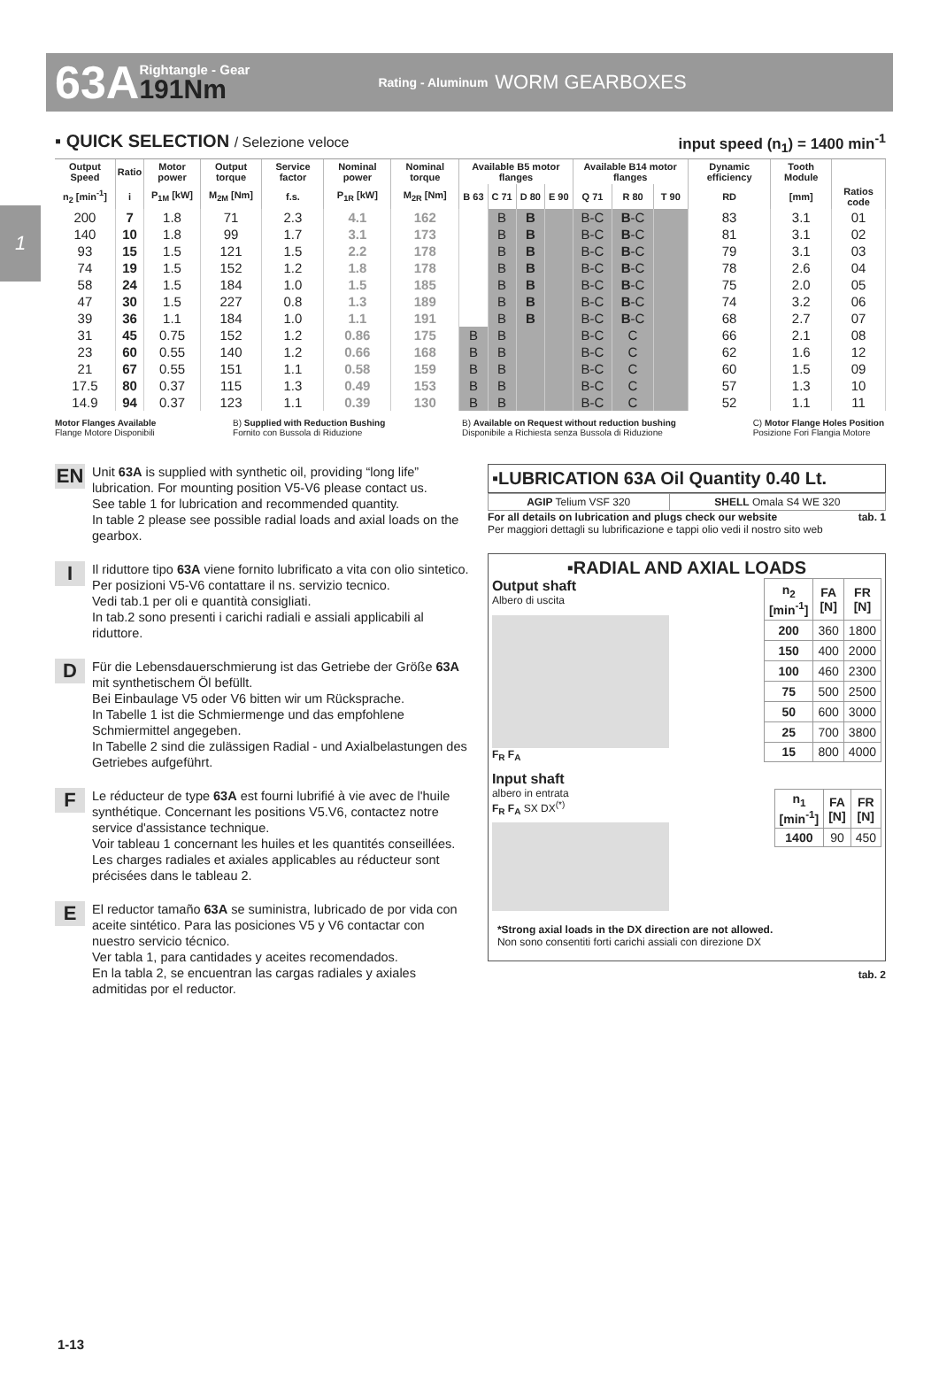63A Rightangle - Gear
191Nm Rating - Aluminum WORM GEARBOXES
1
▪ QUICK SELECTION / Selezione veloce input speed (n<sub>1</sub>) = 1400 min<sup>-1</sup>
| Output Speed | Ratio | Motor power | Output torque | Service factor | Nominal power | Nominal torque | Available B5 motor flanges | | | | Available B14 motor flanges | | | Dynamic efficiency | Tooth Module | |
| --- | --- | --- | --- | --- | --- | --- | --- | --- | --- | --- | --- | --- | --- | --- | --- | --- |
| n<sub>2</sub> [min<sup>-1</sup>] | i | P<sub>1M</sub> [kW] | M<sub>2M</sub> [Nm] | f.s. | P<sub>1R</sub> [kW] | M<sub>2R</sub> [Nm] | B 63 | C 71 | D 80 | E 90 | Q 71 | R 80 | T 90 | RD | [mm] | Ratios code |
| 200 | 7 | 1.8 | 71 | 2.3 | 4.1 | 162 | | B | B | | B-C | B -C | | 83 | 3.1 | 01 |
| 140 | 10 | 1.8 | 99 | 1.7 | 3.1 | 173 | | B | B | | B-C | B -C | | 81 | 3.1 | 02 |
| 93 | 15 | 1.5 | 121 | 1.5 | 2.2 | 178 | | B | B | | B-C | B -C | | 79 | 3.1 | 03 |
| 74 | 19 | 1.5 | 152 | 1.2 | 1.8 | 178 | | B | B | | B-C | B -C | | 78 | 2.6 | 04 |
| 58 | 24 | 1.5 | 184 | 1.0 | 1.5 | 185 | | B | B | | B-C | B -C | | 75 | 2.0 | 05 |
| 47 | 30 | 1.5 | 227 | 0.8 | 1.3 | 189 | | B | B | | B-C | B -C | | 74 | 3.2 | 06 |
| 39 | 36 | 1.1 | 184 | 1.0 | 1.1 | 191 | | B | B | | B-C | B -C | | 68 | 2.7 | 07 |
| 31 | 45 | 0.75 | 152 | 1.2 | 0.86 | 175 | B | B | | | B-C | C | | 66 | 2.1 | 08 |
| 23 | 60 | 0.55 | 140 | 1.2 | 0.66 | 168 | B | B | | | B-C | C | | 62 | 1.6 | 12 |
| 21 | 67 | 0.55 | 151 | 1.1 | 0.58 | 159 | B | B | | | B-C | C | | 60 | 1.5 | 09 |
| 17.5 | 80 | 0.37 | 115 | 1.3 | 0.49 | 153 | B | B | | | B-C | C | | 57 | 1.3 | 10 |
| 14.9 | 94 | 0.37 | 123 | 1.1 | 0.39 | 130 | B | B | | | B-C | C | | 52 | 1.1 | 11 |
Motor Flanges Available
Flange Motore Disponibili B) Supplied with Reduction Bushing
Fornito con Bussola di Riduzione B) Available on Request without reduction bushing
Disponibile a Richiesta senza Bussola di Riduzione C) Motor Flange Holes Position
Posizione Fori Flangia Motore
EN Unit 63A is supplied with synthetic oil, providing “long life” lubrication. For mounting position V5-V6 please contact us.
See table 1 for lubrication and recommended quantity.
In table 2 please see possible radial loads and axial loads on the gearbox.
I Il riduttore tipo 63A viene fornito lubrificato a vita con olio sintetico. Per posizioni V5-V6 contattare il ns. servizio tecnico.
Vedi tab.1 per oli e quantità consigliati.
In tab.2 sono presenti i carichi radiali e assiali applicabili al riduttore.
D Für die Lebensdauerschmierung ist das Getriebe der Größe 63A mit synthetischem Öl befüllt.
Bei Einbaulage V5 oder V6 bitten wir um Rücksprache.
In Tabelle 1 ist die Schmiermenge und das empfohlene Schmiermittel angegeben.
In Tabelle 2 sind die zulässigen Radial - und Axialbelastungen des Getriebes aufgeführt.
F Le réducteur de type 63A est fourni lubrifié à vie avec de l'huile synthétique. Concernant les positions V5.V6, contactez notre service d'assistance technique.
Voir tableau 1 concernant les huiles et les quantités conseillées.
Les charges radiales et axiales applicables au réducteur sont précisées dans le tableau 2.
E El reductor tamaño 63A se suministra, lubricado de por vida con aceite sintético. Para las posiciones V5 y V6 contactar con nuestro servicio técnico.
Ver tabla 1, para cantidades y aceites recomendados.
En la tabla 2, se encuentran las cargas radiales y axiales admitidas por el reductor.
▪LUBRICATION 63A Oil Quantity 0.40 Lt.
| AGIP Telium VSF 320 | SHELL Omala S4 WE 320 |
For all details on lubrication and plugs check our website tab. 1
Per maggiori dettagli su lubrificazione e tappi olio vedi il nostro sito web
▪RADIAL AND AXIAL LOADS
Output shaft
Albero di uscita
F<sub>R</sub> F<sub>A</sub>
| n<sub>2</sub> [min<sup>-1</sup>] | FA [N] | FR [N] |
| --- | --- | --- |
| 200 | 360 | 1800 |
| 150 | 400 | 2000 |
| 100 | 460 | 2300 |
| 75 | 500 | 2500 |
| 50 | 600 | 3000 |
| 25 | 700 | 3800 |
| 15 | 800 | 4000 |
Input shaft
albero in entrata
F<sub>R</sub> F<sub>A</sub> SX DX<sup>(*)</sup>
| n<sub>1</sub> [min<sup>-1</sup>] | FA [N] | FR [N] |
| --- | --- | --- |
| 1400 | 90 | 450 |
*Strong axial loads in the DX direction are not allowed.
Non sono consentiti forti carichi assiali con direzione DX
tab. 2
1-13